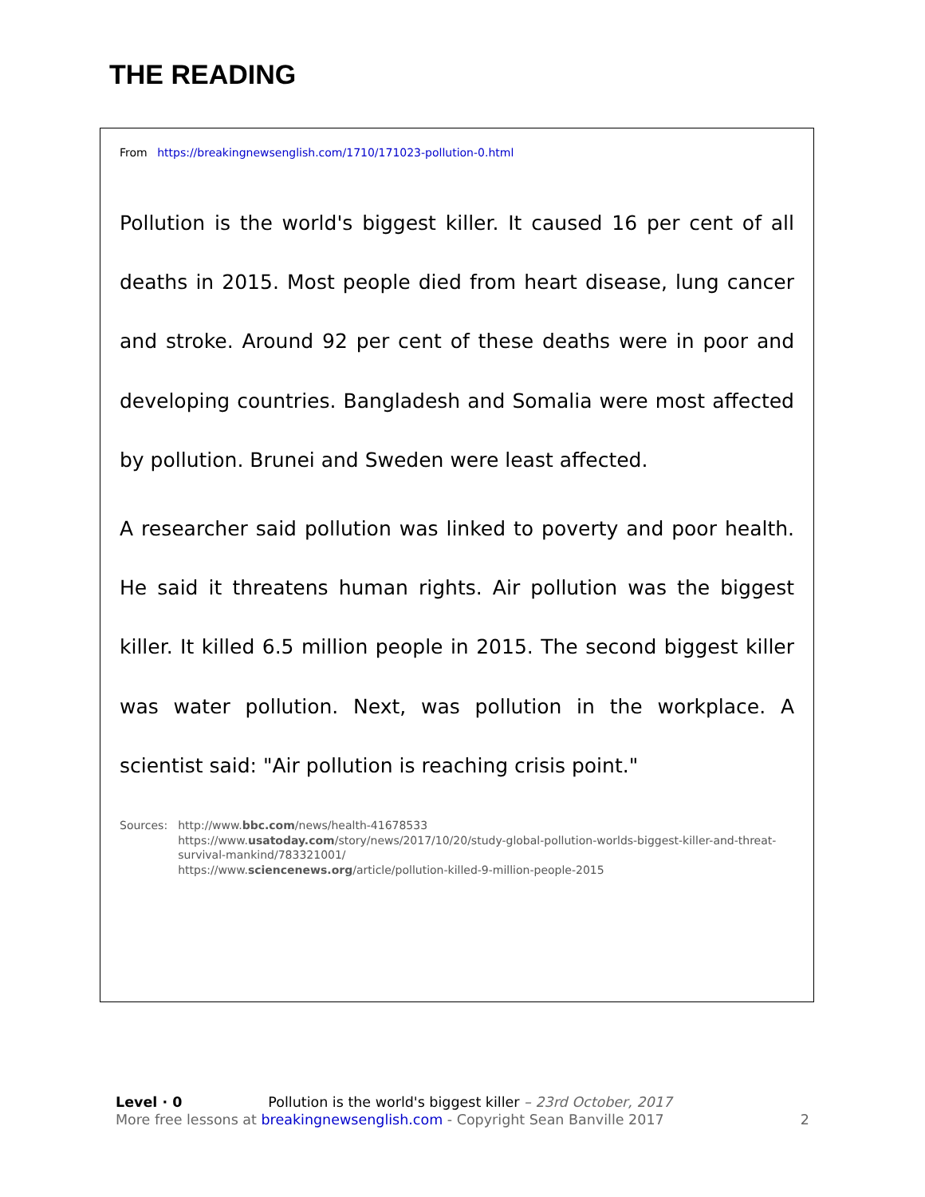THE READING
From https://breakingnewsenglish.com/1710/171023-pollution-0.html
Pollution is the world's biggest killer. It caused 16 per cent of all deaths in 2015. Most people died from heart disease, lung cancer and stroke. Around 92 per cent of these deaths were in poor and developing countries. Bangladesh and Somalia were most affected by pollution. Brunei and Sweden were least affected.
A researcher said pollution was linked to poverty and poor health. He said it threatens human rights. Air pollution was the biggest killer. It killed 6.5 million people in 2015. The second biggest killer was water pollution. Next, was pollution in the workplace. A scientist said: "Air pollution is reaching crisis point."
Sources: http://www.bbc.com/news/health-41678533
https://www.usatoday.com/story/news/2017/10/20/study-global-pollution-worlds-biggest-killer-and-threat-survival-mankind/783321001/
https://www.sciencenews.org/article/pollution-killed-9-million-people-2015
Level · 0 Pollution is the world's biggest killer – 23rd October, 2017
More free lessons at breakingnewsenglish.com - Copyright Sean Banville 2017
2